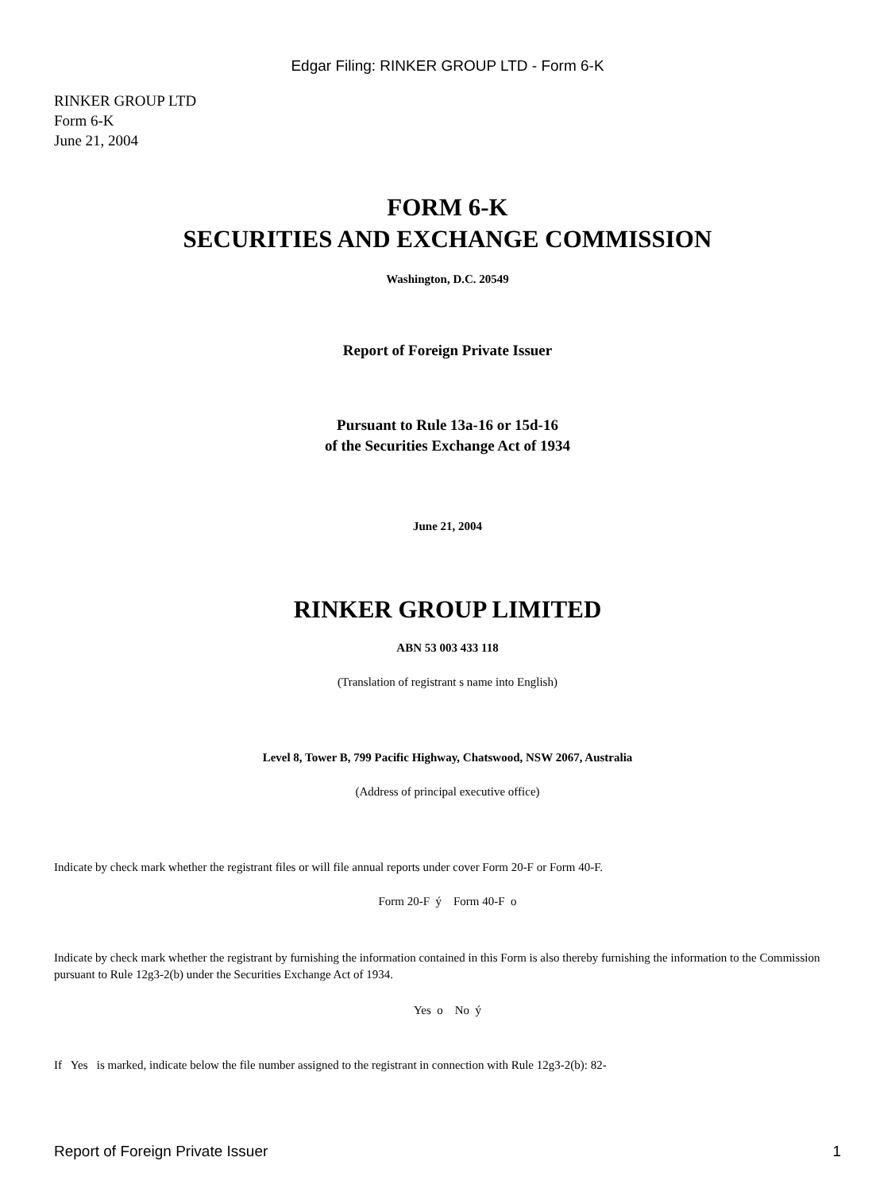Edgar Filing: RINKER GROUP LTD - Form 6-K
RINKER GROUP LTD
Form 6-K
June 21, 2004
FORM 6-K
SECURITIES AND EXCHANGE COMMISSION
Washington, D.C. 20549
Report of Foreign Private Issuer
Pursuant to Rule 13a-16 or 15d-16
of the Securities Exchange Act of 1934
June 21, 2004
RINKER GROUP LIMITED
ABN 53 003 433 118
(Translation of registrant s name into English)
Level 8, Tower B, 799 Pacific Highway, Chatswood, NSW 2067, Australia
(Address of principal executive office)
Indicate by check mark whether the registrant files or will file annual reports under cover Form 20-F or Form 40-F.
Form 20-F ý Form 40-F o
Indicate by check mark whether the registrant by furnishing the information contained in this Form is also thereby furnishing the information to the Commission pursuant to Rule 12g3-2(b) under the Securities Exchange Act of 1934.
Yes o No ý
If Yes is marked, indicate below the file number assigned to the registrant in connection with Rule 12g3-2(b): 82-
Report of Foreign Private Issuer 1